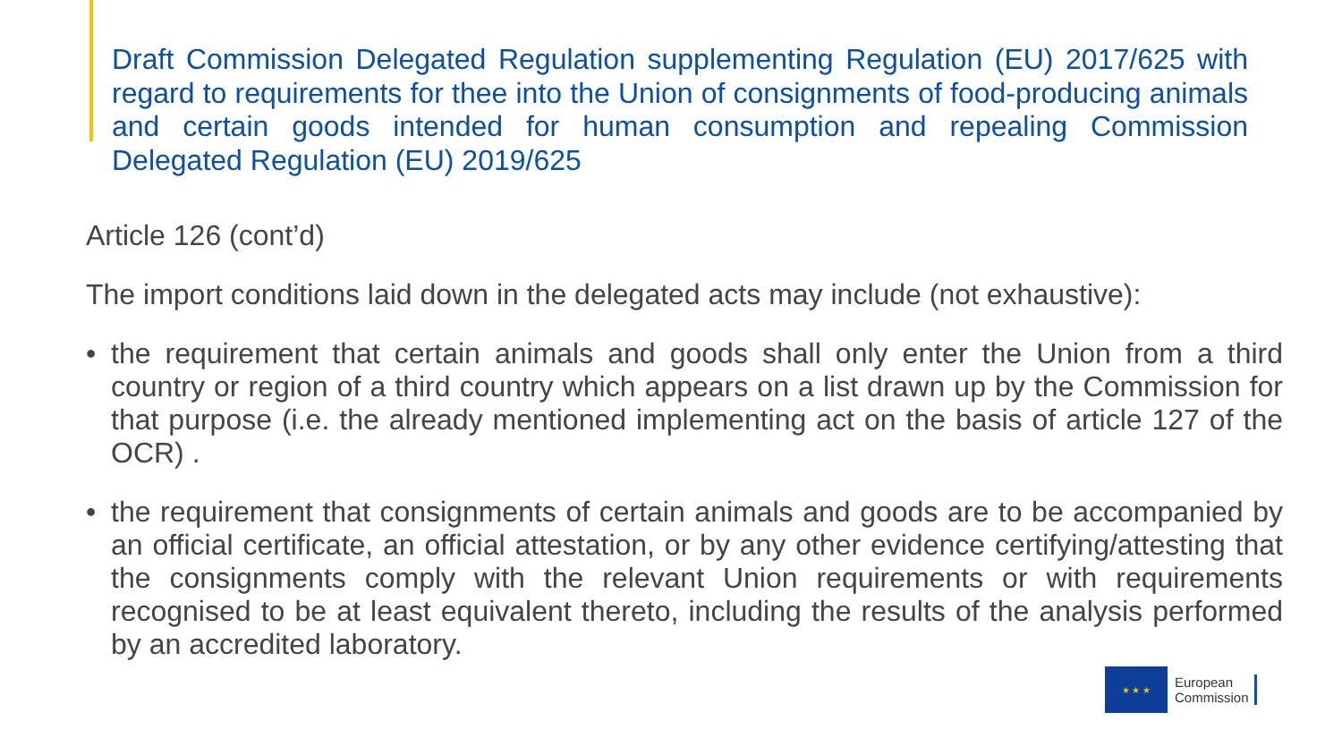Draft Commission Delegated Regulation supplementing Regulation (EU) 2017/625 with regard to requirements for thee into the Union of consignments of food-producing animals and certain goods intended for human consumption and repealing Commission Delegated Regulation (EU) 2019/625
Article 126 (cont’d)
The import conditions laid down in the delegated acts may include (not exhaustive):
• the requirement that certain animals and goods shall only enter the Union from a third country or region of a third country which appears on a list drawn up by the Commission for that purpose (i.e. the already mentioned implementing act on the basis of article 127 of the OCR) .
• the requirement that consignments of certain animals and goods are to be accompanied by an official certificate, an official attestation, or by any other evidence certifying/attesting that the consignments comply with the relevant Union requirements or with requirements recognised to be at least equivalent thereto, including the results of the analysis performed by an accredited laboratory.
★ ★ ★
European
Commission